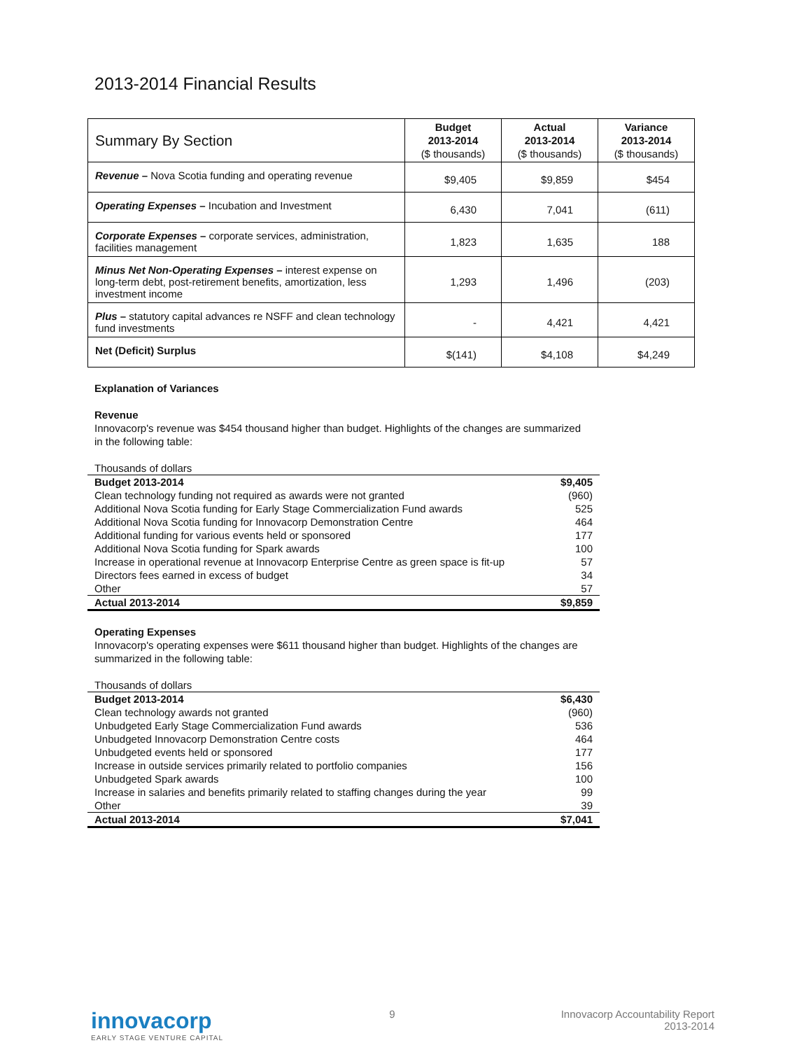2013-2014 Financial Results
| Summary By Section | Budget 2013-2014 ($ thousands) | Actual 2013-2014 ($ thousands) | Variance 2013-2014 ($ thousands) |
| --- | --- | --- | --- |
| Revenue – Nova Scotia funding and operating revenue | $9,405 | $9,859 | $454 |
| Operating Expenses – Incubation and Investment | 6,430 | 7,041 | (611) |
| Corporate Expenses – corporate services, administration, facilities management | 1,823 | 1,635 | 188 |
| Minus Net Non-Operating Expenses – interest expense on long-term debt, post-retirement benefits, amortization, less investment income | 1,293 | 1,496 | (203) |
| Plus – statutory capital advances re NSFF and clean technology fund investments | - | 4,421 | 4,421 |
| Net (Deficit) Surplus | $(141) | $4,108 | $4,249 |
Explanation of Variances
Revenue
Innovacorp's revenue was $454 thousand higher than budget. Highlights of the changes are summarized in the following table:
Thousands of dollars
| Budget 2013-2014 | $9,405 |
| Clean technology funding not required as awards were not granted | (960) |
| Additional Nova Scotia funding for Early Stage Commercialization Fund awards | 525 |
| Additional Nova Scotia funding for Innovacorp Demonstration Centre | 464 |
| Additional funding for various events held or sponsored | 177 |
| Additional Nova Scotia funding for Spark awards | 100 |
| Increase in operational revenue at Innovacorp Enterprise Centre as green space is fit-up | 57 |
| Directors fees earned in excess of budget | 34 |
| Other | 57 |
| Actual 2013-2014 | $9,859 |
Operating Expenses
Innovacorp's operating expenses were $611 thousand higher than budget. Highlights of the changes are summarized in the following table:
Thousands of dollars
| Budget 2013-2014 | $6,430 |
| Clean technology awards not granted | (960) |
| Unbudgeted Early Stage Commercialization Fund awards | 536 |
| Unbudgeted Innovacorp Demonstration Centre costs | 464 |
| Unbudgeted events held or sponsored | 177 |
| Increase in outside services primarily related to portfolio companies | 156 |
| Unbudgeted Spark awards | 100 |
| Increase in salaries and benefits primarily related to staffing changes during the year | 99 |
| Other | 39 |
| Actual 2013-2014 | $7,041 |
innovacorp
EARLY STAGE VENTURE CAPITAL
9 Innovacorp Accountability Report
2013-2014